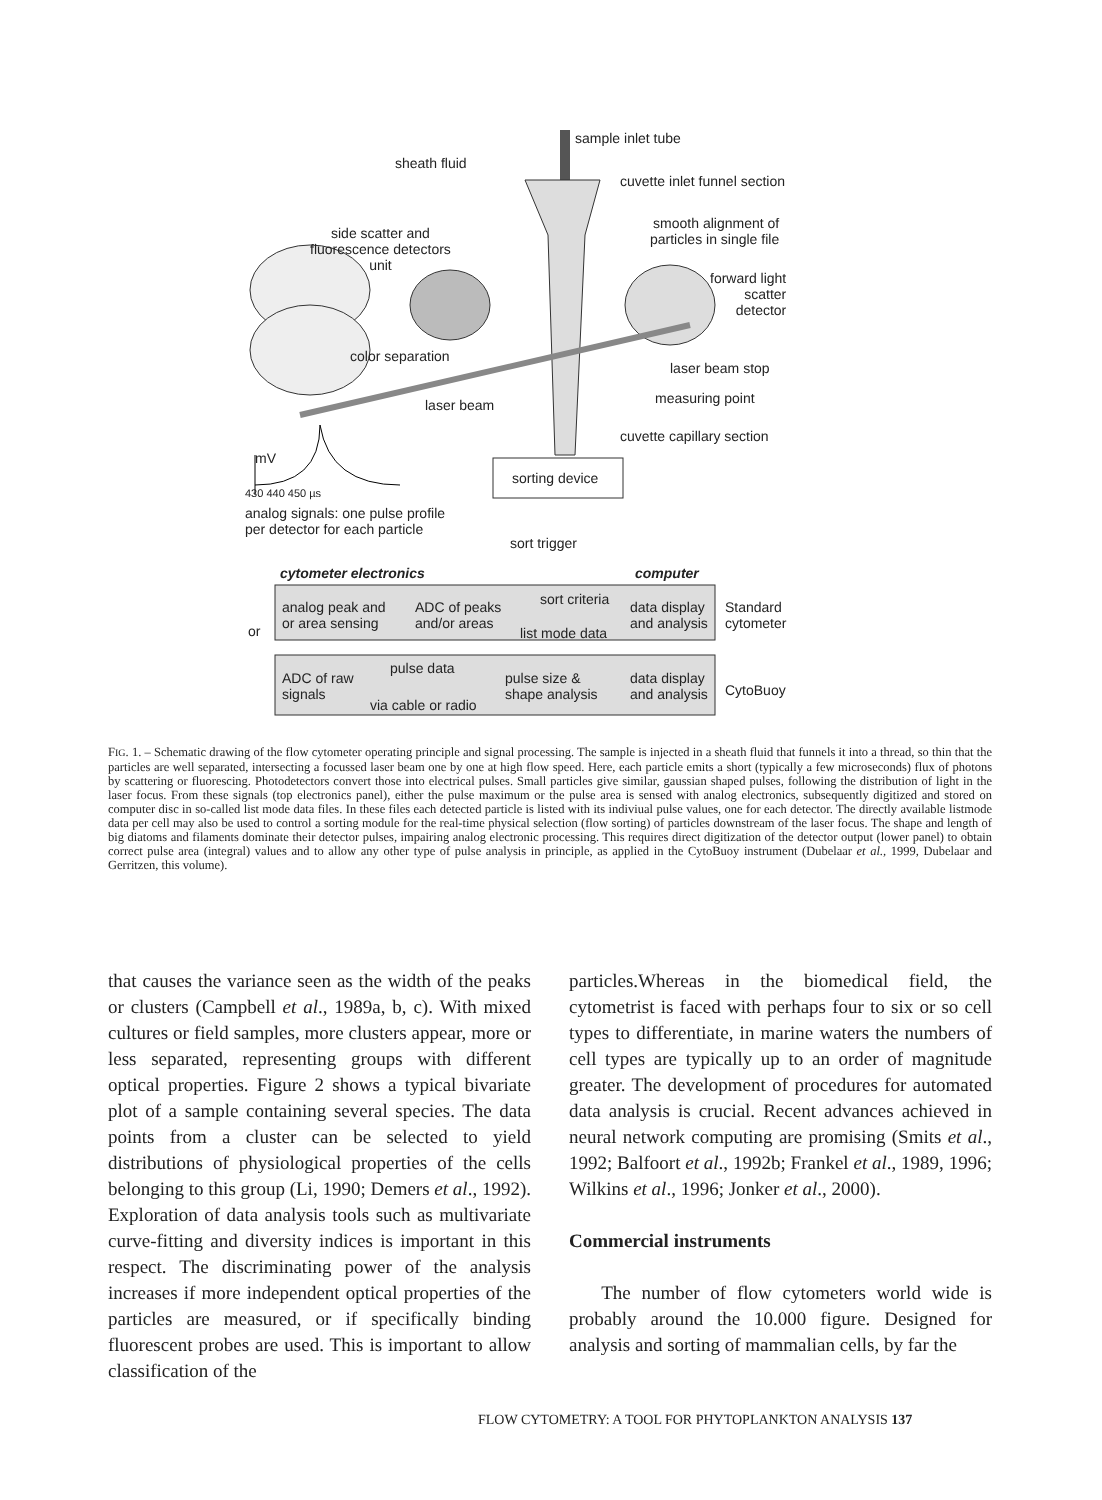sample inlet tube
sheath fluid
cuvette inlet funnel section
smooth alignment of
particles in single file
side scatter and
fluorescence detectors
unit
forward light
scatter
detector
color separation
laser beam stop
laser beam measuring point
cuvette capillary section
mV
sorting device
430 440 450 µs
analog signals: one pulse profile
per detector for each particle
sort trigger
cytometer electronics computer
analog peak and
or area sensing
ADC of peaks
and/or areas
sort criteria
list mode data
data display
and analysis
Standard
cytometer
or
ADC of raw
signals
pulse data
via cable or radio
pulse size &
shape analysis
data display
and analysis
CytoBuoy
FIG. 1. – Schematic drawing of the flow cytometer operating principle and signal processing. The sample is injected in a sheath fluid that funnels it into a thread, so thin that the particles are well separated, intersecting a focussed laser beam one by one at high flow speed. Here, each particle emits a short (typically a few microseconds) flux of photons by scattering or fluorescing. Photodetectors convert those into electrical pulses. Small particles give similar, gaussian shaped pulses, following the distribution of light in the laser focus. From these signals (top electronics panel), either the pulse maximum or the pulse area is sensed with analog electronics, subsequently digitized and stored on computer disc in so-called list mode data files. In these files each detected particle is listed with its indiviual pulse values, one for each detector. The directly available listmode data per cell may also be used to control a sorting module for the real-time physical selection (flow sorting) of particles downstream of the laser focus. The shape and length of big diatoms and filaments dominate their detector pulses, impairing analog electronic processing. This requires direct digitization of the detector output (lower panel) to obtain correct pulse area (integral) values and to allow any other type of pulse analysis in principle, as applied in the CytoBuoy instrument (Dubelaar et al., 1999, Dubelaar and Gerritzen, this volume).
that causes the variance seen as the width of the peaks or clusters (Campbell et al., 1989a, b, c). With mixed cultures or field samples, more clusters appear, more or less separated, representing groups with different optical properties. Figure 2 shows a typical bivariate plot of a sample containing several species. The data points from a cluster can be selected to yield distributions of physiological properties of the cells belonging to this group (Li, 1990; Demers et al., 1992). Exploration of data analysis tools such as multivariate curve-fitting and diversity indices is important in this respect. The discriminating power of the analysis increases if more independent optical properties of the particles are measured, or if specifically binding fluorescent probes are used. This is important to allow classification of the
particles.Whereas in the biomedical field, the cytometrist is faced with perhaps four to six or so cell types to differentiate, in marine waters the numbers of cell types are typically up to an order of magnitude greater. The development of procedures for automated data analysis is crucial. Recent advances achieved in neural network computing are promising (Smits et al., 1992; Balfoort et al., 1992b; Frankel et al., 1989, 1996; Wilkins et al., 1996; Jonker et al., 2000).
Commercial instruments
The number of flow cytometers world wide is probably around the 10.000 figure. Designed for analysis and sorting of mammalian cells, by far the
FLOW CYTOMETRY: A TOOL FOR PHYTOPLANKTON ANALYSIS 137